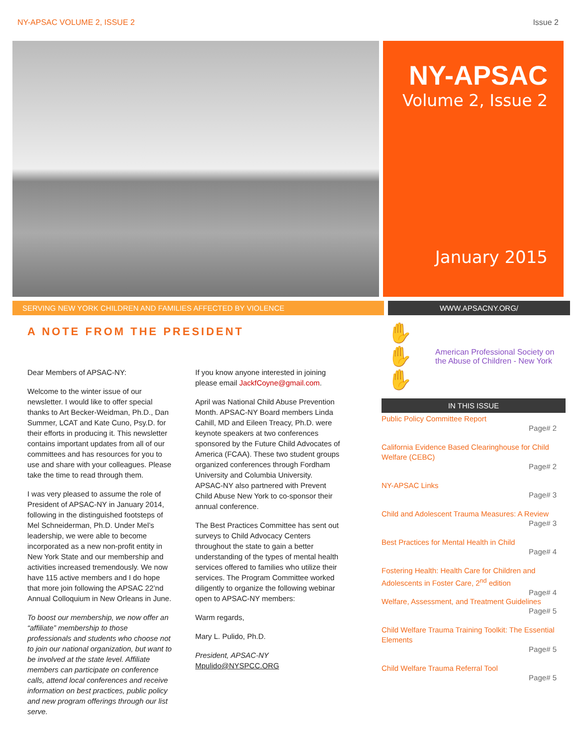NY-APSAC VOLUME 2, ISSUE 2 Issue 2
NY-APSAC
Volume 2, Issue 2
January 2015
SERVING NEW YORK CHILDREN AND FAMILIES AFFECTED BY VIOLENCE WWW.APSACNY.ORG/
A NOTE FROM THE PRESIDENT
Dear Members of APSAC-NY:
Welcome to the winter issue of our newsletter. I would like to offer special thanks to Art Becker-Weidman, Ph.D., Dan Summer, LCAT and Kate Cuno, Psy.D. for their efforts in producing it. This newsletter contains important updates from all of our committees and has resources for you to use and share with your colleagues. Please take the time to read through them.
I was very pleased to assume the role of President of APSAC-NY in January 2014, following in the distinguished footsteps of Mel Schneiderman, Ph.D. Under Mel’s leadership, we were able to become incorporated as a new non-profit entity in New York State and our membership and activities increased tremendously. We now have 115 active members and I do hope that more join following the APSAC 22’nd Annual Colloquium in New Orleans in June.
To boost our membership, we now offer an “affiliate” membership to those professionals and students who choose not to join our national organization, but want to be involved at the state level. Affiliate members can participate on conference calls, attend local conferences and receive information on best practices, public policy and new program offerings through our list serve.
If you know anyone interested in joining please email JackfCoyne@gmail.com.
April was National Child Abuse Prevention Month. APSAC-NY Board members Linda Cahill, MD and Eileen Treacy, Ph.D. were keynote speakers at two conferences sponsored by the Future Child Advocates of America (FCAA). These two student groups organized conferences through Fordham University and Columbia University. APSAC-NY also partnered with Prevent Child Abuse New York to co-sponsor their annual conference.
The Best Practices Committee has sent out surveys to Child Advocacy Centers throughout the state to gain a better understanding of the types of mental health services offered to families who utilize their services. The Program Committee worked diligently to organize the following webinar open to APSAC-NY members:
Warm regards,
Mary L. Pulido, Ph.D.
President, APSAC-NY
Mpulido@NYSPCC.ORG
✋✋✋ American Professional Society on the Abuse of Children - New York
IN THIS ISSUE
Public Policy Committee Report
Page# 2
California Evidence Based Clearinghouse for Child Welfare (CEBC)
Page# 2
NY-APSAC Links
Page# 3
Child and Adolescent Trauma Measures: A Review
Page# 3
Best Practices for Mental Health in Child
Page# 4
Fostering Health: Health Care for Children and Adolescents in Foster Care, 2<sup>nd</sup> edition
Page# 4
Welfare, Assessment, and Treatment Guidelines
Page# 5
Child Welfare Trauma Training Toolkit: The Essential Elements
Page# 5
Child Welfare Trauma Referral Tool
Page# 5